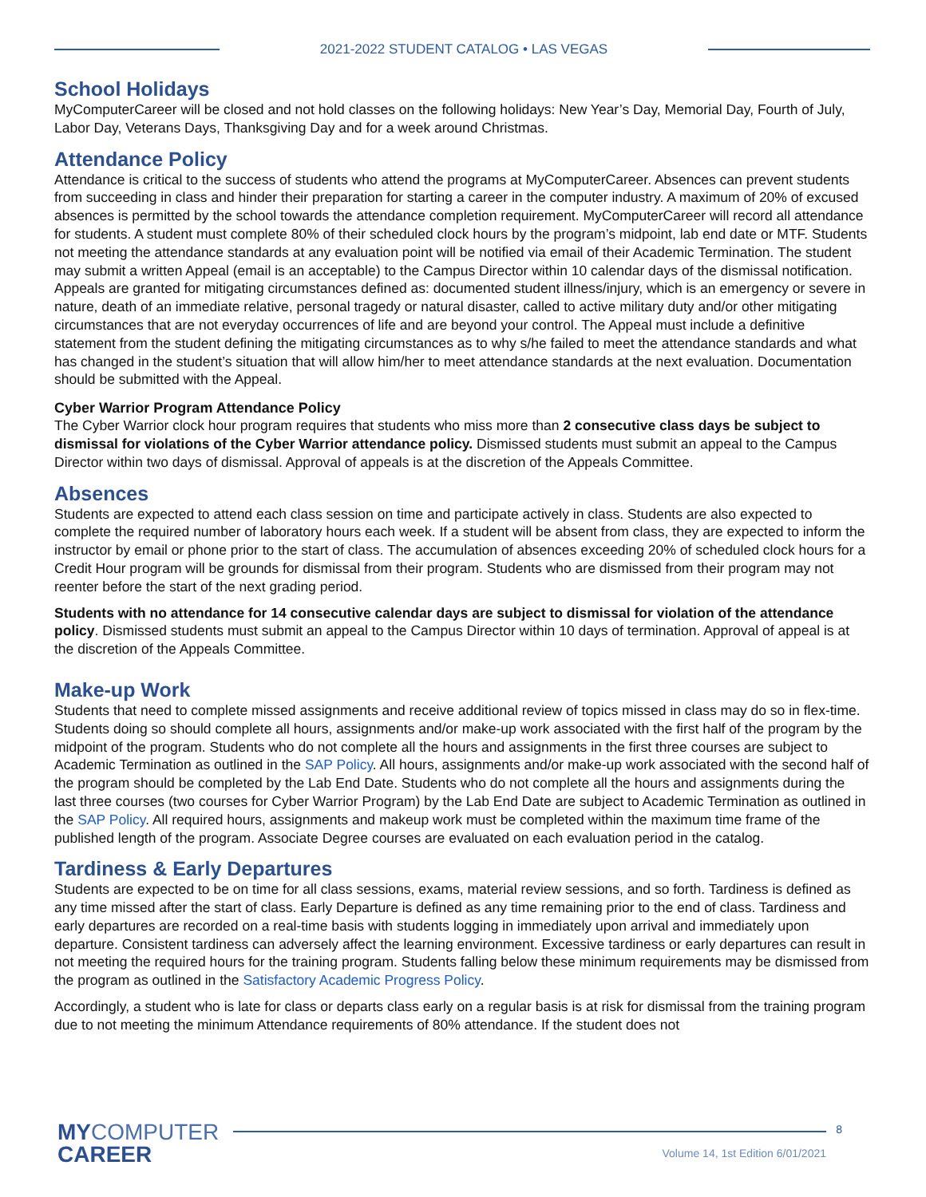2021-2022 STUDENT CATALOG • LAS VEGAS
School Holidays
MyComputerCareer will be closed and not hold classes on the following holidays: New Year’s Day, Memorial Day, Fourth of July, Labor Day, Veterans Days, Thanksgiving Day and for a week around Christmas.
Attendance Policy
Attendance is critical to the success of students who attend the programs at MyComputerCareer. Absences can prevent students from succeeding in class and hinder their preparation for starting a career in the computer industry. A maximum of 20% of excused absences is permitted by the school towards the attendance completion requirement. MyComputerCareer will record all attendance for students. A student must complete 80% of their scheduled clock hours by the program’s midpoint, lab end date or MTF. Students not meeting the attendance standards at any evaluation point will be notified via email of their Academic Termination. The student may submit a written Appeal (email is an acceptable) to the Campus Director within 10 calendar days of the dismissal notification. Appeals are granted for mitigating circumstances defined as: documented student illness/injury, which is an emergency or severe in nature, death of an immediate relative, personal tragedy or natural disaster, called to active military duty and/or other mitigating circumstances that are not everyday occurrences of life and are beyond your control. The Appeal must include a definitive statement from the student defining the mitigating circumstances as to why s/he failed to meet the attendance standards and what has changed in the student’s situation that will allow him/her to meet attendance standards at the next evaluation. Documentation should be submitted with the Appeal.
Cyber Warrior Program Attendance Policy
The Cyber Warrior clock hour program requires that students who miss more than 2 consecutive class days be subject to dismissal for violations of the Cyber Warrior attendance policy. Dismissed students must submit an appeal to the Campus Director within two days of dismissal. Approval of appeals is at the discretion of the Appeals Committee.
Absences
Students are expected to attend each class session on time and participate actively in class. Students are also expected to complete the required number of laboratory hours each week. If a student will be absent from class, they are expected to inform the instructor by email or phone prior to the start of class. The accumulation of absences exceeding 20% of scheduled clock hours for a Credit Hour program will be grounds for dismissal from their program. Students who are dismissed from their program may not reenter before the start of the next grading period.
Students with no attendance for 14 consecutive calendar days are subject to dismissal for violation of the attendance policy. Dismissed students must submit an appeal to the Campus Director within 10 days of termination. Approval of appeal is at the discretion of the Appeals Committee.
Make-up Work
Students that need to complete missed assignments and receive additional review of topics missed in class may do so in flex-time. Students doing so should complete all hours, assignments and/or make-up work associated with the first half of the program by the midpoint of the program. Students who do not complete all the hours and assignments in the first three courses are subject to Academic Termination as outlined in the SAP Policy. All hours, assignments and/or make-up work associated with the second half of the program should be completed by the Lab End Date. Students who do not complete all the hours and assignments during the last three courses (two courses for Cyber Warrior Program) by the Lab End Date are subject to Academic Termination as outlined in the SAP Policy. All required hours, assignments and makeup work must be completed within the maximum time frame of the published length of the program. Associate Degree courses are evaluated on each evaluation period in the catalog.
Tardiness & Early Departures
Students are expected to be on time for all class sessions, exams, material review sessions, and so forth. Tardiness is defined as any time missed after the start of class. Early Departure is defined as any time remaining prior to the end of class. Tardiness and early departures are recorded on a real-time basis with students logging in immediately upon arrival and immediately upon departure. Consistent tardiness can adversely affect the learning environment. Excessive tardiness or early departures can result in not meeting the required hours for the training program. Students falling below these minimum requirements may be dismissed from the program as outlined in the Satisfactory Academic Progress Policy.
Accordingly, a student who is late for class or departs class early on a regular basis is at risk for dismissal from the training program due to not meeting the minimum Attendance requirements of 80% attendance. If the student does not
MYCOMPUTER
CAREER
8
Volume 14, 1st Edition 6/01/2021